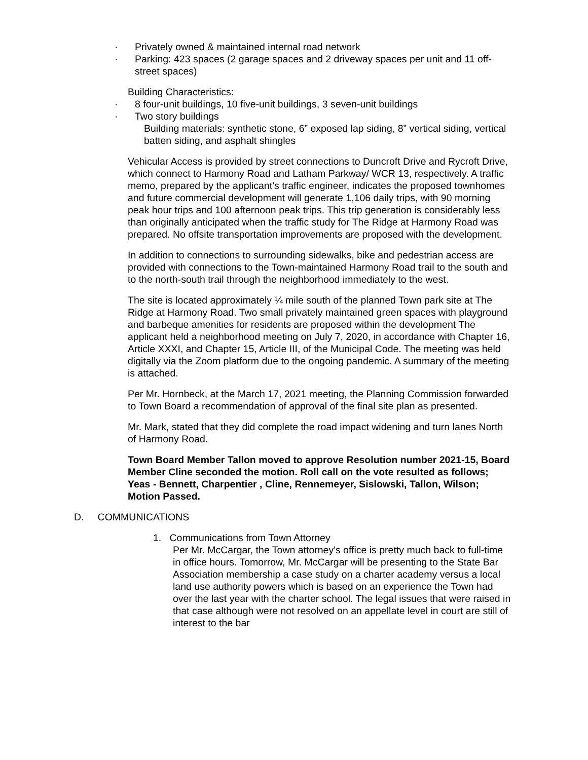· Privately owned & maintained internal road network
· Parking: 423 spaces (2 garage spaces and 2 driveway spaces per unit and 11 off-street spaces)
Building Characteristics:
· 8 four-unit buildings, 10 five-unit buildings, 3 seven-unit buildings
· Two story buildings
Building materials: synthetic stone, 6” exposed lap siding, 8” vertical siding, vertical batten siding, and asphalt shingles
Vehicular Access is provided by street connections to Duncroft Drive and Rycroft Drive, which connect to Harmony Road and Latham Parkway/ WCR 13, respectively. A traffic memo, prepared by the applicant’s traffic engineer, indicates the proposed townhomes and future commercial development will generate 1,106 daily trips, with 90 morning peak hour trips and 100 afternoon peak trips. This trip generation is considerably less than originally anticipated when the traffic study for The Ridge at Harmony Road was prepared. No offsite transportation improvements are proposed with the development.
In addition to connections to surrounding sidewalks, bike and pedestrian access are provided with connections to the Town-maintained Harmony Road trail to the south and to the north-south trail through the neighborhood immediately to the west.
The site is located approximately ¼ mile south of the planned Town park site at The Ridge at Harmony Road. Two small privately maintained green spaces with playground and barbeque amenities for residents are proposed within the development The applicant held a neighborhood meeting on July 7, 2020, in accordance with Chapter 16, Article XXXI, and Chapter 15, Article III, of the Municipal Code. The meeting was held digitally via the Zoom platform due to the ongoing pandemic. A summary of the meeting is attached.
Per Mr. Hornbeck, at the March 17, 2021 meeting, the Planning Commission forwarded to Town Board a recommendation of approval of the final site plan as presented.
Mr. Mark, stated that they did complete the road impact widening and turn lanes North of Harmony Road.
Town Board Member Tallon moved to approve Resolution number 2021-15, Board Member Cline seconded the motion. Roll call on the vote resulted as follows; Yeas - Bennett, Charpentier , Cline, Rennemeyer, Sislowski, Tallon, Wilson; Motion Passed.
D. COMMUNICATIONS
1. Communications from Town Attorney
Per Mr. McCargar, the Town attorney's office is pretty much back to full-time in office hours. Tomorrow, Mr. McCargar will be presenting to the State Bar Association membership a case study on a charter academy versus a local land use authority powers which is based on an experience the Town had over the last year with the charter school. The legal issues that were raised in that case although were not resolved on an appellate level in court are still of interest to the bar